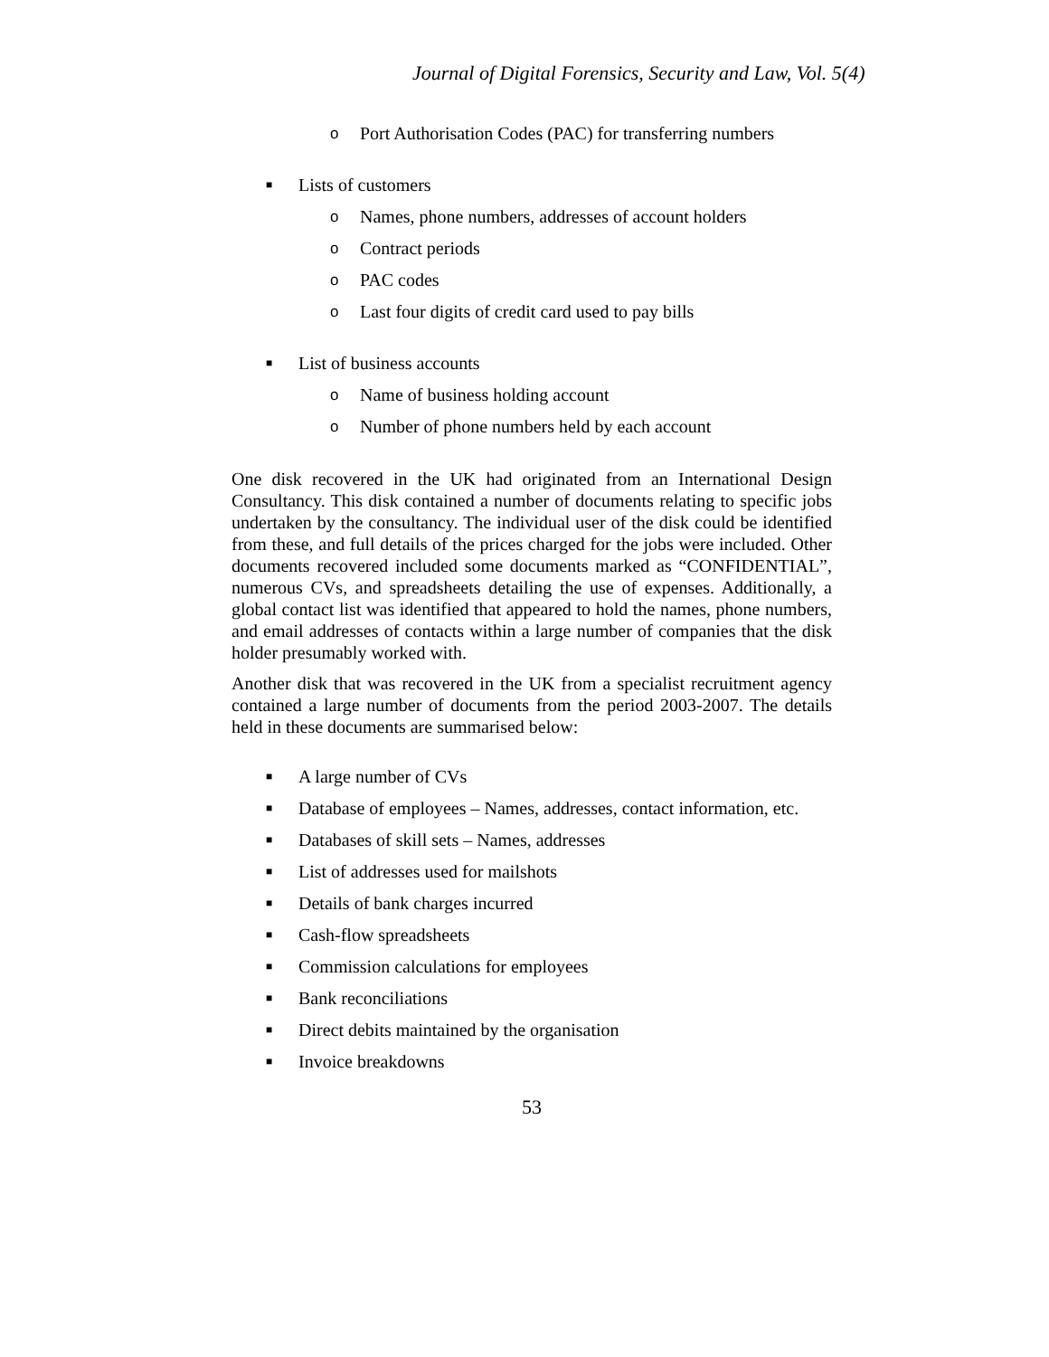Journal of Digital Forensics, Security and Law, Vol. 5(4)
o Port Authorisation Codes (PAC) for transferring numbers
■ Lists of customers
o Names, phone numbers, addresses of account holders
o Contract periods
o PAC codes
o Last four digits of credit card used to pay bills
■ List of business accounts
o Name of business holding account
o Number of phone numbers held by each account
One disk recovered in the UK had originated from an International Design Consultancy. This disk contained a number of documents relating to specific jobs undertaken by the consultancy. The individual user of the disk could be identified from these, and full details of the prices charged for the jobs were included. Other documents recovered included some documents marked as “CONFIDENTIAL”, numerous CVs, and spreadsheets detailing the use of expenses. Additionally, a global contact list was identified that appeared to hold the names, phone numbers, and email addresses of contacts within a large number of companies that the disk holder presumably worked with.
Another disk that was recovered in the UK from a specialist recruitment agency contained a large number of documents from the period 2003-2007. The details held in these documents are summarised below:
■ A large number of CVs
■ Database of employees – Names, addresses, contact information, etc.
■ Databases of skill sets – Names, addresses
■ List of addresses used for mailshots
■ Details of bank charges incurred
■ Cash-flow spreadsheets
■ Commission calculations for employees
■ Bank reconciliations
■ Direct debits maintained by the organisation
■ Invoice breakdowns
53